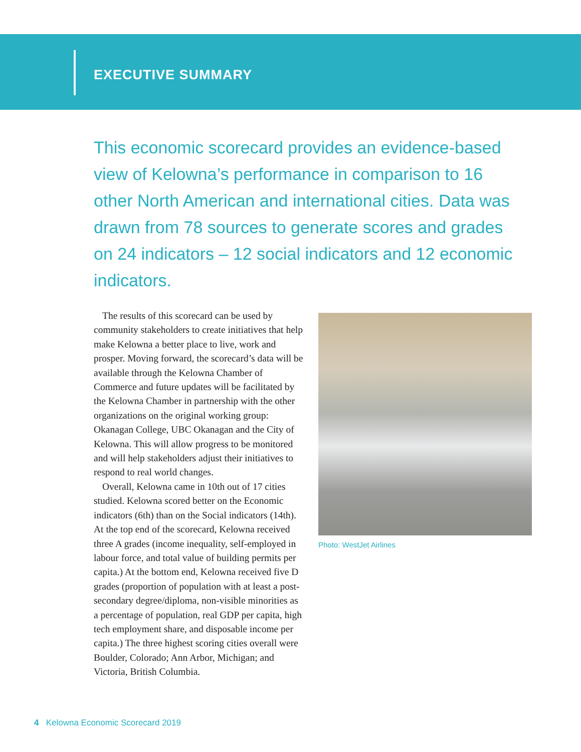EXECUTIVE SUMMARY
This economic scorecard provides an evidence-based view of Kelowna’s performance in comparison to 16 other North American and international cities. Data was drawn from 78 sources to generate scores and grades on 24 indicators – 12 social indicators and 12 economic indicators.
The results of this scorecard can be used by community stakeholders to create initiatives that help make Kelowna a better place to live, work and prosper. Moving forward, the scorecard’s data will be available through the Kelowna Chamber of Commerce and future updates will be facilitated by the Kelowna Chamber in partnership with the other organizations on the original working group: Okanagan College, UBC Okanagan and the City of Kelowna. This will allow progress to be monitored and will help stakeholders adjust their initiatives to respond to real world changes.
Overall, Kelowna came in 10th out of 17 cities studied. Kelowna scored better on the Economic indicators (6th) than on the Social indicators (14th). At the top end of the scorecard, Kelowna received three A grades (income inequality, self-employed in labour force, and total value of building permits per capita.) At the bottom end, Kelowna received five D grades (proportion of population with at least a post-secondary degree/diploma, non-visible minorities as a percentage of population, real GDP per capita, high tech employment share, and disposable income per capita.) The three highest scoring cities overall were Boulder, Colorado; Ann Arbor, Michigan; and Victoria, British Columbia.
Photo: WestJet Airlines
4 Kelowna Economic Scorecard 2019